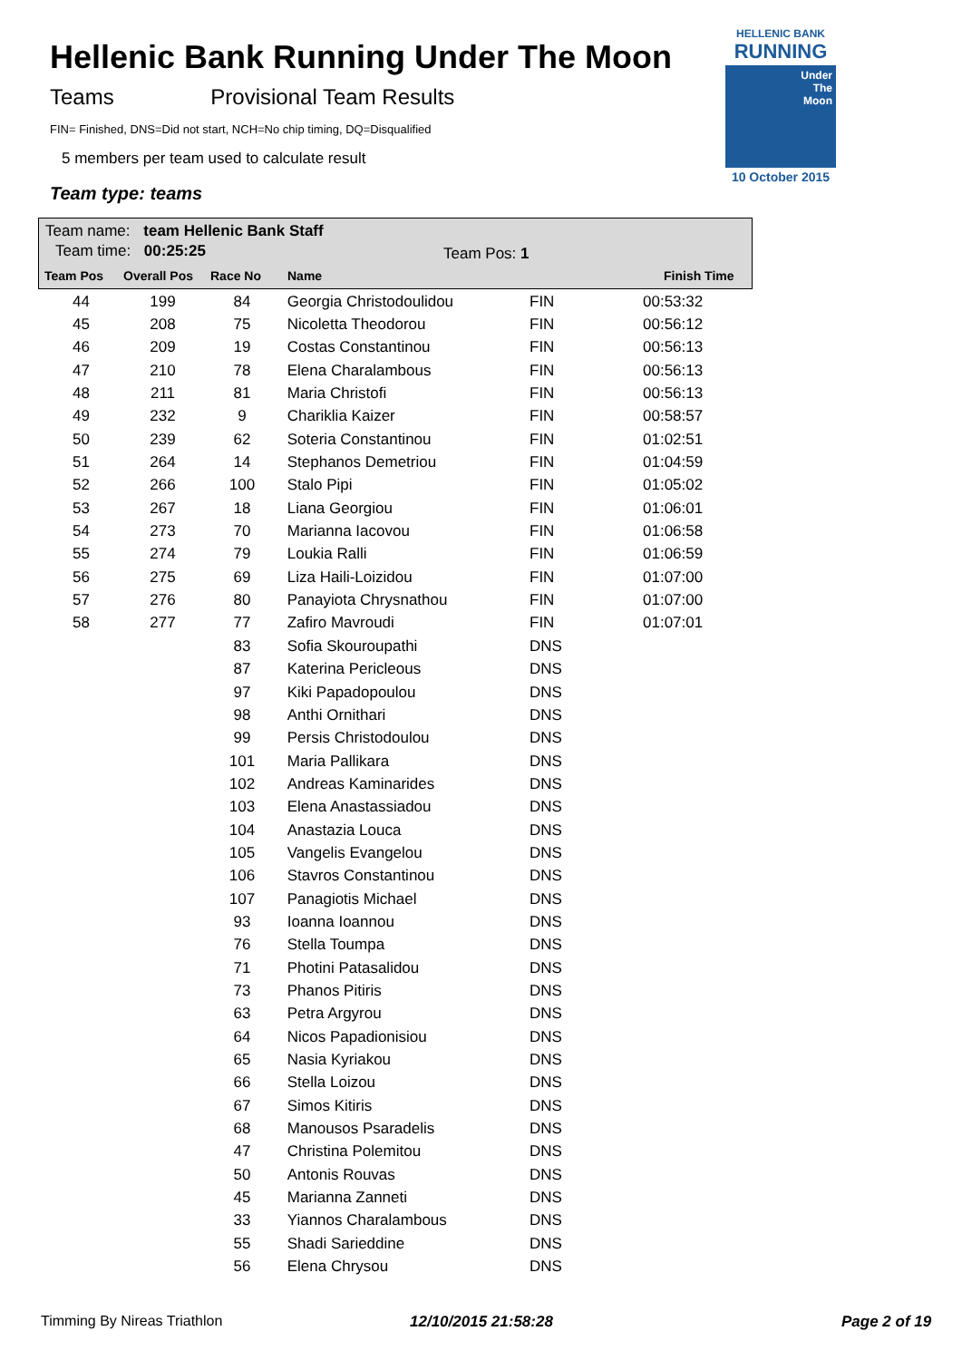Hellenic Bank Running Under The Moon
Teams Provisional Team Results
FIN= Finished, DNS=Did not start, NCH=No chip timing, DQ=Disqualified
5 members per team used to calculate result
Team type: teams
HELLENIC BANK
RUNNING
Under
The
Moon
10 October 2015
Team name: team Hellenic Bank Staff
Team time: 00:25:25 Team Pos: 1
Team Pos Overall Pos Race No Name Finish Time
| 44 | 199 | 84 | Georgia Christodoulidou | FIN | 00:53:32 |
| 45 | 208 | 75 | Nicoletta Theodorou | FIN | 00:56:12 |
| 46 | 209 | 19 | Costas Constantinou | FIN | 00:56:13 |
| 47 | 210 | 78 | Elena Charalambous | FIN | 00:56:13 |
| 48 | 211 | 81 | Maria Christofi | FIN | 00:56:13 |
| 49 | 232 | 9 | Chariklia Kaizer | FIN | 00:58:57 |
| 50 | 239 | 62 | Soteria Constantinou | FIN | 01:02:51 |
| 51 | 264 | 14 | Stephanos Demetriou | FIN | 01:04:59 |
| 52 | 266 | 100 | Stalo Pipi | FIN | 01:05:02 |
| 53 | 267 | 18 | Liana Georgiou | FIN | 01:06:01 |
| 54 | 273 | 70 | Marianna Iacovou | FIN | 01:06:58 |
| 55 | 274 | 79 | Loukia Ralli | FIN | 01:06:59 |
| 56 | 275 | 69 | Liza Haili-Loizidou | FIN | 01:07:00 |
| 57 | 276 | 80 | Panayiota Chrysnathou | FIN | 01:07:00 |
| 58 | 277 | 77 | Zafiro Mavroudi | FIN | 01:07:01 |
| | | 83 | Sofia Skouroupathi | DNS | |
| | | 87 | Katerina Pericleous | DNS | |
| | | 97 | Kiki Papadopoulou | DNS | |
| | | 98 | Anthi Ornithari | DNS | |
| | | 99 | Persis Christodoulou | DNS | |
| | | 101 | Maria Pallikara | DNS | |
| | | 102 | Andreas Kaminarides | DNS | |
| | | 103 | Elena Anastassiadou | DNS | |
| | | 104 | Anastazia Louca | DNS | |
| | | 105 | Vangelis Evangelou | DNS | |
| | | 106 | Stavros Constantinou | DNS | |
| | | 107 | Panagiotis Michael | DNS | |
| | | 93 | Ioanna Ioannou | DNS | |
| | | 76 | Stella Toumpa | DNS | |
| | | 71 | Photini Patasalidou | DNS | |
| | | 73 | Phanos Pitiris | DNS | |
| | | 63 | Petra Argyrou | DNS | |
| | | 64 | Nicos Papadionisiou | DNS | |
| | | 65 | Nasia Kyriakou | DNS | |
| | | 66 | Stella Loizou | DNS | |
| | | 67 | Simos Kitiris | DNS | |
| | | 68 | Manousos Psaradelis | DNS | |
| | | 47 | Christina Polemitou | DNS | |
| | | 50 | Antonis Rouvas | DNS | |
| | | 45 | Marianna Zanneti | DNS | |
| | | 33 | Yiannos Charalambous | DNS | |
| | | 55 | Shadi Sarieddine | DNS | |
| | | 56 | Elena Chrysou | DNS | |
Timming By Nireas Triathlon 12/10/2015 21:58:28 Page 2 of 19